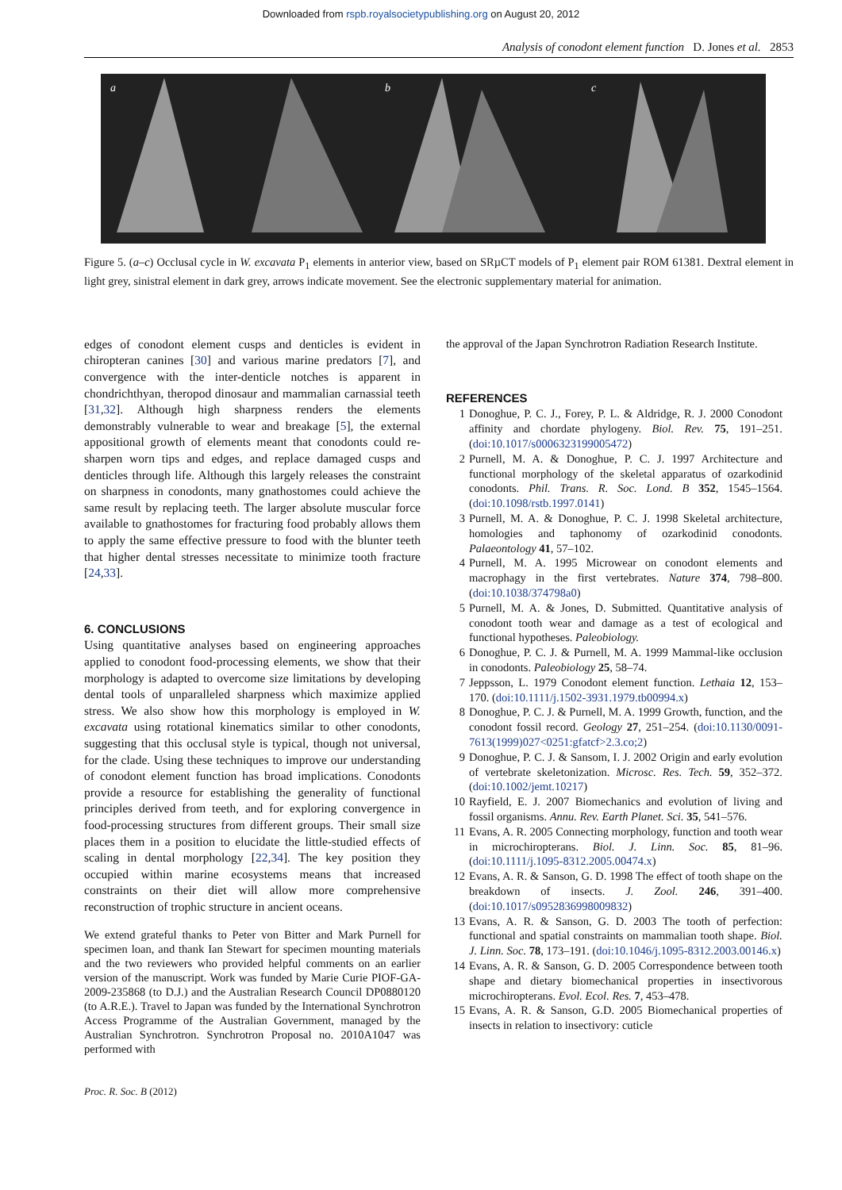Downloaded from rspb.royalsocietypublishing.org on August 20, 2012
Analysis of conodont element function D. Jones et al. 2853
a
b
c
Figure 5. (a–c) Occlusal cycle in W. excavata P<sub>1</sub> elements in anterior view, based on SRµCT models of P<sub>1</sub> element pair ROM 61381. Dextral element in light grey, sinistral element in dark grey, arrows indicate movement. See the electronic supplementary material for animation.
edges of conodont element cusps and denticles is evident in chiropteran canines [30] and various marine predators [7], and convergence with the inter-denticle notches is apparent in chondrichthyan, theropod dinosaur and mammalian carnassial teeth [31,32]. Although high sharpness renders the elements demonstrably vulnerable to wear and breakage [5], the external appositional growth of elements meant that conodonts could re-sharpen worn tips and edges, and replace damaged cusps and denticles through life. Although this largely releases the constraint on sharpness in conodonts, many gnathostomes could achieve the same result by replacing teeth. The larger absolute muscular force available to gnathostomes for fracturing food probably allows them to apply the same effective pressure to food with the blunter teeth that higher dental stresses necessitate to minimize tooth fracture [24,33].
6. CONCLUSIONS
Using quantitative analyses based on engineering approaches applied to conodont food-processing elements, we show that their morphology is adapted to overcome size limitations by developing dental tools of unparalleled sharpness which maximize applied stress. We also show how this morphology is employed in W. excavata using rotational kinematics similar to other conodonts, suggesting that this occlusal style is typical, though not universal, for the clade. Using these techniques to improve our understanding of conodont element function has broad implications. Conodonts provide a resource for establishing the generality of functional principles derived from teeth, and for exploring convergence in food-processing structures from different groups. Their small size places them in a position to elucidate the little-studied effects of scaling in dental morphology [22,34]. The key position they occupied within marine ecosystems means that increased constraints on their diet will allow more comprehensive reconstruction of trophic structure in ancient oceans.
We extend grateful thanks to Peter von Bitter and Mark Purnell for specimen loan, and thank Ian Stewart for specimen mounting materials and the two reviewers who provided helpful comments on an earlier version of the manuscript. Work was funded by Marie Curie PIOF-GA-2009-235868 (to D.J.) and the Australian Research Council DP0880120 (to A.R.E.). Travel to Japan was funded by the International Synchrotron Access Programme of the Australian Government, managed by the Australian Synchrotron. Synchrotron Proposal no. 2010A1047 was performed with
the approval of the Japan Synchrotron Radiation Research Institute.
REFERENCES
1 Donoghue, P. C. J., Forey, P. L. & Aldridge, R. J. 2000 Conodont affinity and chordate phylogeny. Biol. Rev. 75, 191–251. (doi:10.1017/s0006323199005472)
2 Purnell, M. A. & Donoghue, P. C. J. 1997 Architecture and functional morphology of the skeletal apparatus of ozarkodinid conodonts. Phil. Trans. R. Soc. Lond. B 352, 1545–1564. (doi:10.1098/rstb.1997.0141)
3 Purnell, M. A. & Donoghue, P. C. J. 1998 Skeletal architecture, homologies and taphonomy of ozarkodinid conodonts. Palaeontology 41, 57–102.
4 Purnell, M. A. 1995 Microwear on conodont elements and macrophagy in the first vertebrates. Nature 374, 798–800. (doi:10.1038/374798a0)
5 Purnell, M. A. & Jones, D. Submitted. Quantitative analysis of conodont tooth wear and damage as a test of ecological and functional hypotheses. Paleobiology.
6 Donoghue, P. C. J. & Purnell, M. A. 1999 Mammal-like occlusion in conodonts. Paleobiology 25, 58–74.
7 Jeppsson, L. 1979 Conodont element function. Lethaia 12, 153–170. (doi:10.1111/j.1502-3931.1979.tb00994.x)
8 Donoghue, P. C. J. & Purnell, M. A. 1999 Growth, function, and the conodont fossil record. Geology 27, 251–254. (doi:10.1130/0091-7613(1999)027<0251:gfatcf>2.3.co;2)
9 Donoghue, P. C. J. & Sansom, I. J. 2002 Origin and early evolution of vertebrate skeletonization. Microsc. Res. Tech. 59, 352–372. (doi:10.1002/jemt.10217)
10 Rayfield, E. J. 2007 Biomechanics and evolution of living and fossil organisms. Annu. Rev. Earth Planet. Sci. 35, 541–576.
11 Evans, A. R. 2005 Connecting morphology, function and tooth wear in microchiropterans. Biol. J. Linn. Soc. 85, 81–96. (doi:10.1111/j.1095-8312.2005.00474.x)
12 Evans, A. R. & Sanson, G. D. 1998 The effect of tooth shape on the breakdown of insects. J. Zool. 246, 391–400. (doi:10.1017/s0952836998009832)
13 Evans, A. R. & Sanson, G. D. 2003 The tooth of perfection: functional and spatial constraints on mammalian tooth shape. Biol. J. Linn. Soc. 78, 173–191. (doi:10.1046/j.1095-8312.2003.00146.x)
14 Evans, A. R. & Sanson, G. D. 2005 Correspondence between tooth shape and dietary biomechanical properties in insectivorous microchiropterans. Evol. Ecol. Res. 7, 453–478.
15 Evans, A. R. & Sanson, G.D. 2005 Biomechanical properties of insects in relation to insectivory: cuticle
Proc. R. Soc. B (2012)